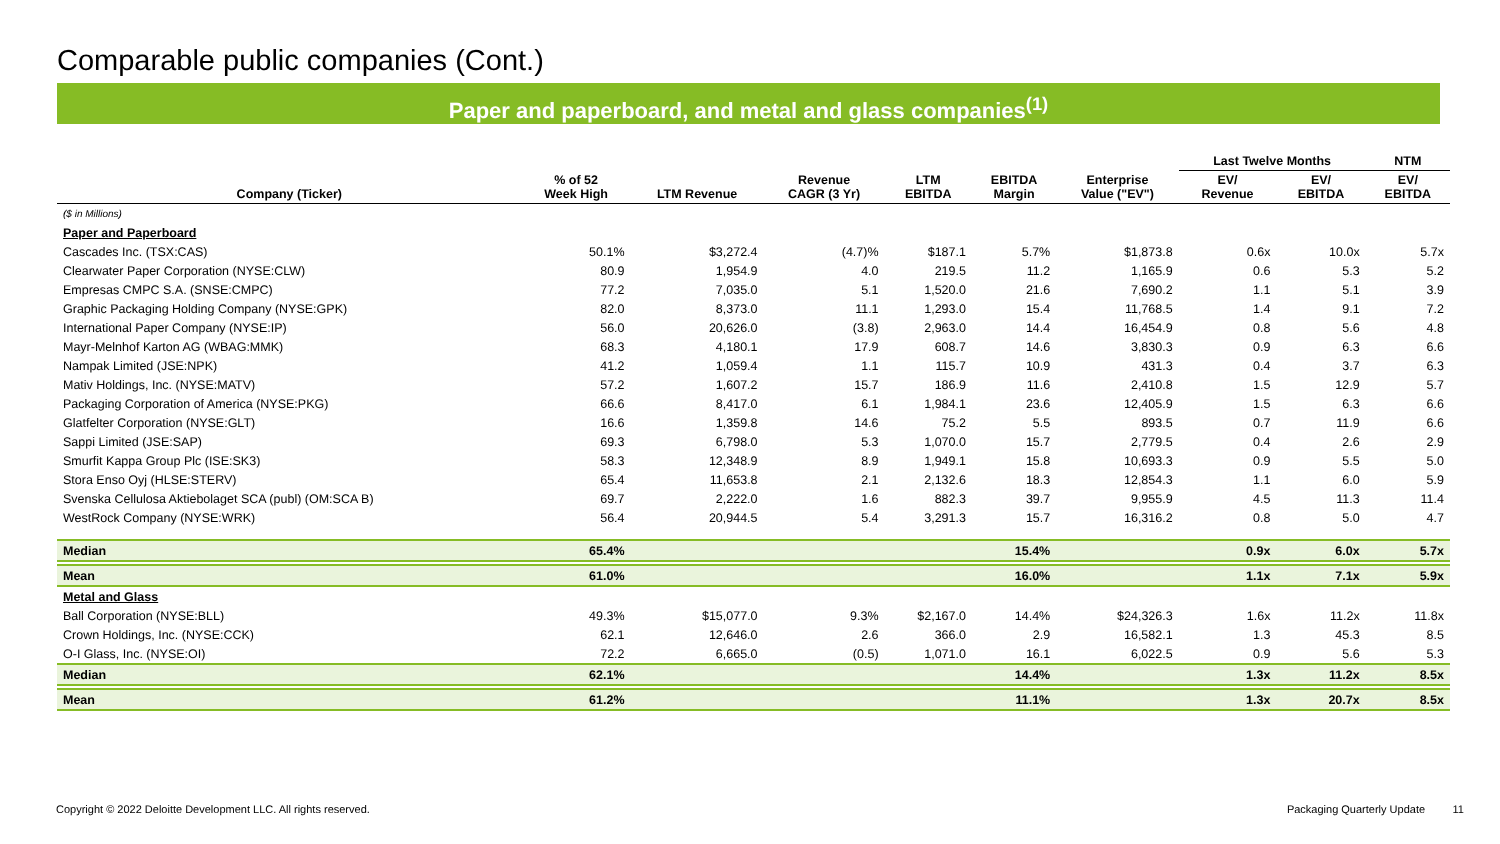Comparable public companies (Cont.)
Paper and paperboard, and metal and glass companies<sup>(1)</sup>
| | | | | | | | Last Twelve Months | | NTM |
| --- | --- | --- | --- | --- | --- | --- | --- | --- | --- |
| Company (Ticker) | % of 52 Week High | LTM Revenue | Revenue CAGR (3 Yr) | LTM EBITDA | EBITDA Margin | Enterprise Value ("EV") | EV/ Revenue | EV/ EBITDA | EV/ EBITDA |
| ($ in Millions) | | | | | | | | | |
| Paper and Paperboard | | | | | | | | | |
| Cascades Inc. (TSX:CAS) | 50.1% | $3,272.4 | (4.7)% | $187.1 | 5.7% | $1,873.8 | 0.6x | 10.0x | 5.7x |
| Clearwater Paper Corporation (NYSE:CLW) | 80.9 | 1,954.9 | 4.0 | 219.5 | 11.2 | 1,165.9 | 0.6 | 5.3 | 5.2 |
| Empresas CMPC S.A. (SNSE:CMPC) | 77.2 | 7,035.0 | 5.1 | 1,520.0 | 21.6 | 7,690.2 | 1.1 | 5.1 | 3.9 |
| Graphic Packaging Holding Company (NYSE:GPK) | 82.0 | 8,373.0 | 11.1 | 1,293.0 | 15.4 | 11,768.5 | 1.4 | 9.1 | 7.2 |
| International Paper Company (NYSE:IP) | 56.0 | 20,626.0 | (3.8) | 2,963.0 | 14.4 | 16,454.9 | 0.8 | 5.6 | 4.8 |
| Mayr-Melnhof Karton AG (WBAG:MMK) | 68.3 | 4,180.1 | 17.9 | 608.7 | 14.6 | 3,830.3 | 0.9 | 6.3 | 6.6 |
| Nampak Limited (JSE:NPK) | 41.2 | 1,059.4 | 1.1 | 115.7 | 10.9 | 431.3 | 0.4 | 3.7 | 6.3 |
| Mativ Holdings, Inc. (NYSE:MATV) | 57.2 | 1,607.2 | 15.7 | 186.9 | 11.6 | 2,410.8 | 1.5 | 12.9 | 5.7 |
| Packaging Corporation of America (NYSE:PKG) | 66.6 | 8,417.0 | 6.1 | 1,984.1 | 23.6 | 12,405.9 | 1.5 | 6.3 | 6.6 |
| Glatfelter Corporation (NYSE:GLT) | 16.6 | 1,359.8 | 14.6 | 75.2 | 5.5 | 893.5 | 0.7 | 11.9 | 6.6 |
| Sappi Limited (JSE:SAP) | 69.3 | 6,798.0 | 5.3 | 1,070.0 | 15.7 | 2,779.5 | 0.4 | 2.6 | 2.9 |
| Smurfit Kappa Group Plc (ISE:SK3) | 58.3 | 12,348.9 | 8.9 | 1,949.1 | 15.8 | 10,693.3 | 0.9 | 5.5 | 5.0 |
| Stora Enso Oyj (HLSE:STERV) | 65.4 | 11,653.8 | 2.1 | 2,132.6 | 18.3 | 12,854.3 | 1.1 | 6.0 | 5.9 |
| Svenska Cellulosa Aktiebolaget SCA (publ) (OM:SCA B) | 69.7 | 2,222.0 | 1.6 | 882.3 | 39.7 | 9,955.9 | 4.5 | 11.3 | 11.4 |
| WestRock Company (NYSE:WRK) | 56.4 | 20,944.5 | 5.4 | 3,291.3 | 15.7 | 16,316.2 | 0.8 | 5.0 | 4.7 |
| Median | 65.4% | | | | 15.4% | | 0.9x | 6.0x | 5.7x |
| Mean | 61.0% | | | | 16.0% | | 1.1x | 7.1x | 5.9x |
| Metal and Glass | | | | | | | | | |
| Ball Corporation (NYSE:BLL) | 49.3% | $15,077.0 | 9.3% | $2,167.0 | 14.4% | $24,326.3 | 1.6x | 11.2x | 11.8x |
| Crown Holdings, Inc. (NYSE:CCK) | 62.1 | 12,646.0 | 2.6 | 366.0 | 2.9 | 16,582.1 | 1.3 | 45.3 | 8.5 |
| O-I Glass, Inc. (NYSE:OI) | 72.2 | 6,665.0 | (0.5) | 1,071.0 | 16.1 | 6,022.5 | 0.9 | 5.6 | 5.3 |
| Median | 62.1% | | | | 14.4% | | 1.3x | 11.2x | 8.5x |
| Mean | 61.2% | | | | 11.1% | | 1.3x | 20.7x | 8.5x |
Copyright © 2022 Deloitte Development LLC. All rights reserved. Packaging Quarterly Update 11